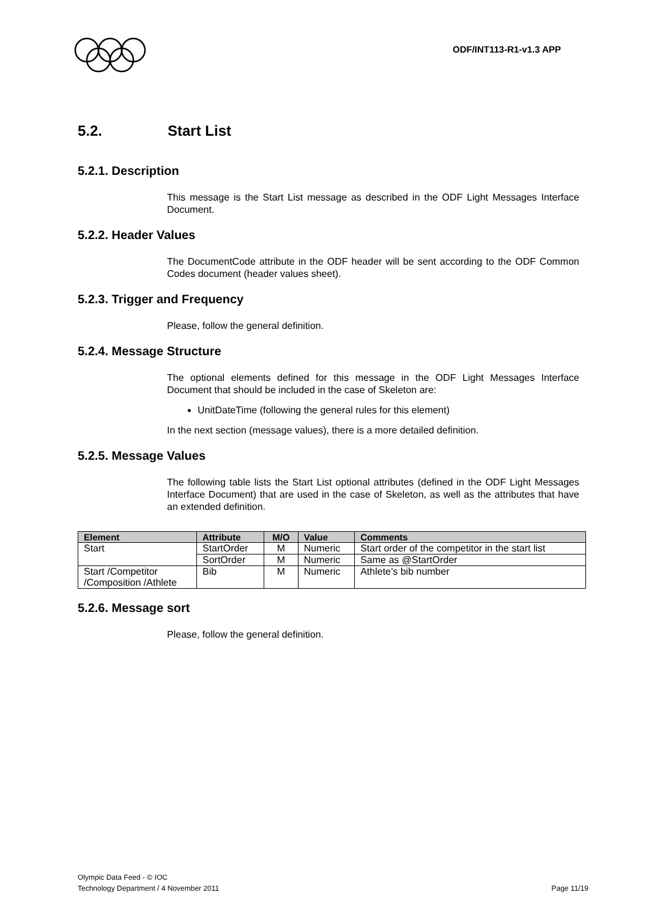ODF/INT113-R1-v1.3 APP
5.2. Start List
5.2.1. Description
This message is the Start List message as described in the ODF Light Messages Interface Document.
5.2.2. Header Values
The DocumentCode attribute in the ODF header will be sent according to the ODF Common Codes document (header values sheet).
5.2.3. Trigger and Frequency
Please, follow the general definition.
5.2.4. Message Structure
The optional elements defined for this message in the ODF Light Messages Interface Document that should be included in the case of Skeleton are:
UnitDateTime (following the general rules for this element)
In the next section (message values), there is a more detailed definition.
5.2.5. Message Values
The following table lists the Start List optional attributes (defined in the ODF Light Messages Interface Document) that are used in the case of Skeleton, as well as the attributes that have an extended definition.
| Element | Attribute | M/O | Value | Comments |
| --- | --- | --- | --- | --- |
| Start | StartOrder | M | Numeric | Start order of the competitor in the start list |
| | SortOrder | M | Numeric | Same as @StartOrder |
| Start /Competitor /Composition /Athlete | Bib | M | Numeric | Athlete’s bib number |
5.2.6. Message sort
Please, follow the general definition.
Olympic Data Feed - © IOC
Technology Department / 4 November 2011 Page 11/19